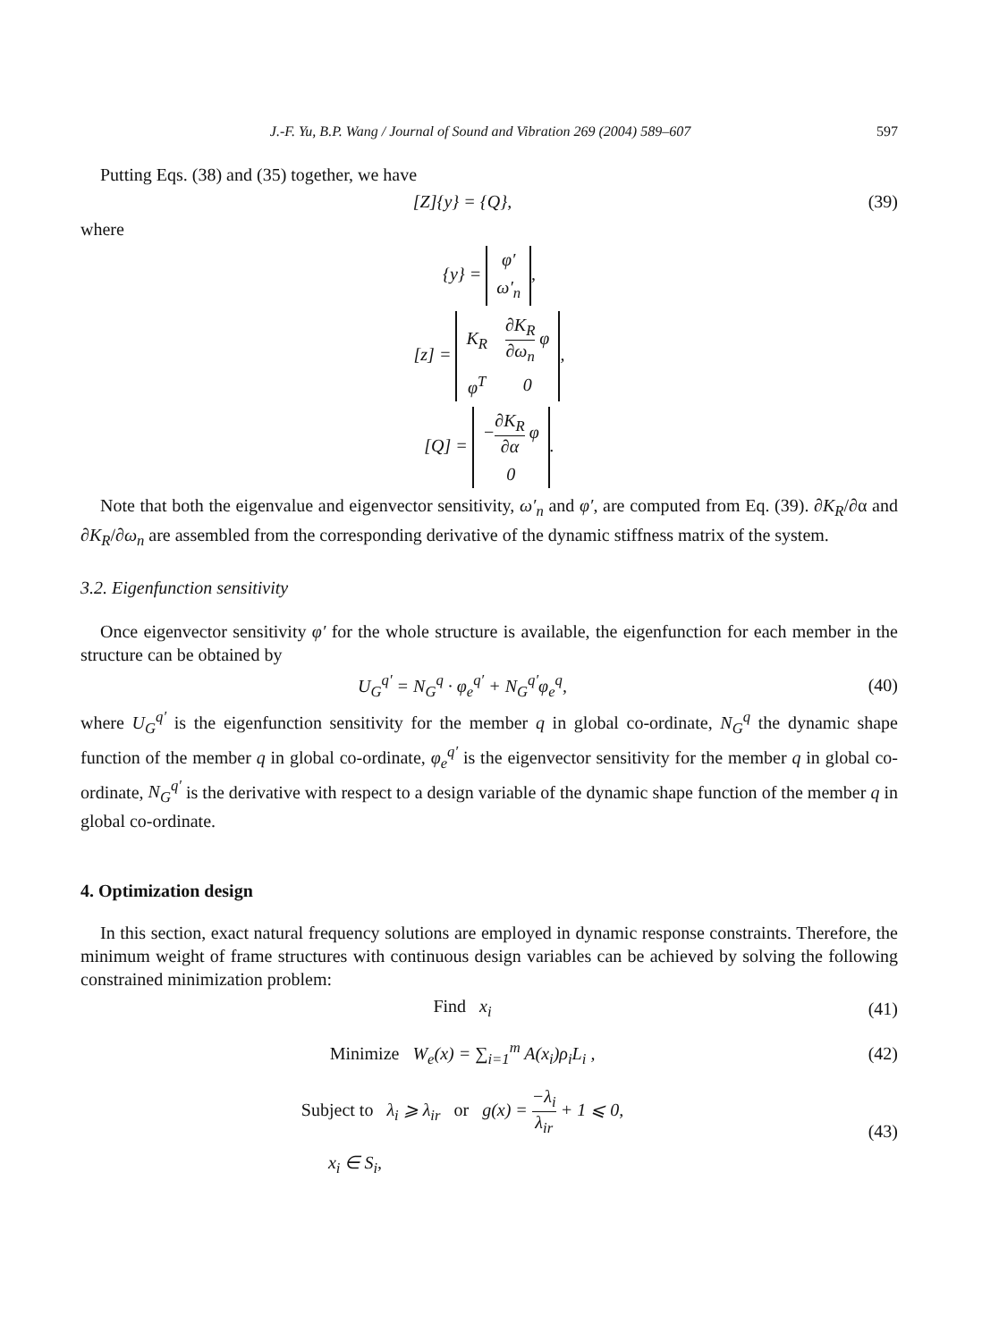J.-F. Yu, B.P. Wang / Journal of Sound and Vibration 269 (2004) 589–607 597
Putting Eqs. (38) and (35) together, we have
[Z]{y} = {Q}, (39)
where
{y} =
| φ′ |
| ω′<sub>n</sub> |
,
[z] =
| K<sub>R</sub> | ∂K<sub>R</sub> ∂ω<sub>n</sub> φ |
| φ<sup>T</sup> | 0 |
,
[Q] =
| − ∂K<sub>R</sub> ∂α φ |
| 0 |
.
Note that both the eigenvalue and eigenvector sensitivity, ω′<sub>n</sub> and φ′, are computed from Eq. (39). ∂K<sub>R</sub>/∂α and ∂K<sub>R</sub>/∂ω<sub>n</sub> are assembled from the corresponding derivative of the dynamic stiffness matrix of the system.
3.2. Eigenfunction sensitivity
Once eigenvector sensitivity φ′ for the whole structure is available, the eigenfunction for each member in the structure can be obtained by
U<sub>G</sub><sup>q′</sup> = N<sub>G</sub><sup>q</sup> · φ<sub>e</sub><sup>q′</sup> + N<sub>G</sub><sup>q′</sup>φ<sub>e</sub><sup>q</sup>, (40)
where U<sub>G</sub><sup>q′</sup> is the eigenfunction sensitivity for the member q in global co-ordinate, N<sub>G</sub><sup>q</sup> the dynamic shape function of the member q in global co-ordinate, φ<sub>e</sub><sup>q′</sup> is the eigenvector sensitivity for the member q in global co-ordinate, N<sub>G</sub><sup>q′</sup> is the derivative with respect to a design variable of the dynamic shape function of the member q in global co-ordinate.
4. Optimization design
In this section, exact natural frequency solutions are employed in dynamic response constraints. Therefore, the minimum weight of frame structures with continuous design variables can be achieved by solving the following constrained minimization problem:
Find x<sub>i</sub> (41)
Minimize W<sub>e</sub>(x) = ∑<sub>i=1</sub><sup>m</sup> A(x<sub>i</sub>)ρ<sub>i</sub>L<sub>i</sub> ,
(42)
Subject to λ<sub>i</sub> ⩾ λ<sub>ir</sub> or g(x) = −λ<sub>i</sub> λ<sub>ir</sub> + 1 ⩽ 0,
x<sub>i</sub> ∈ S<sub>i</sub>,
(43)